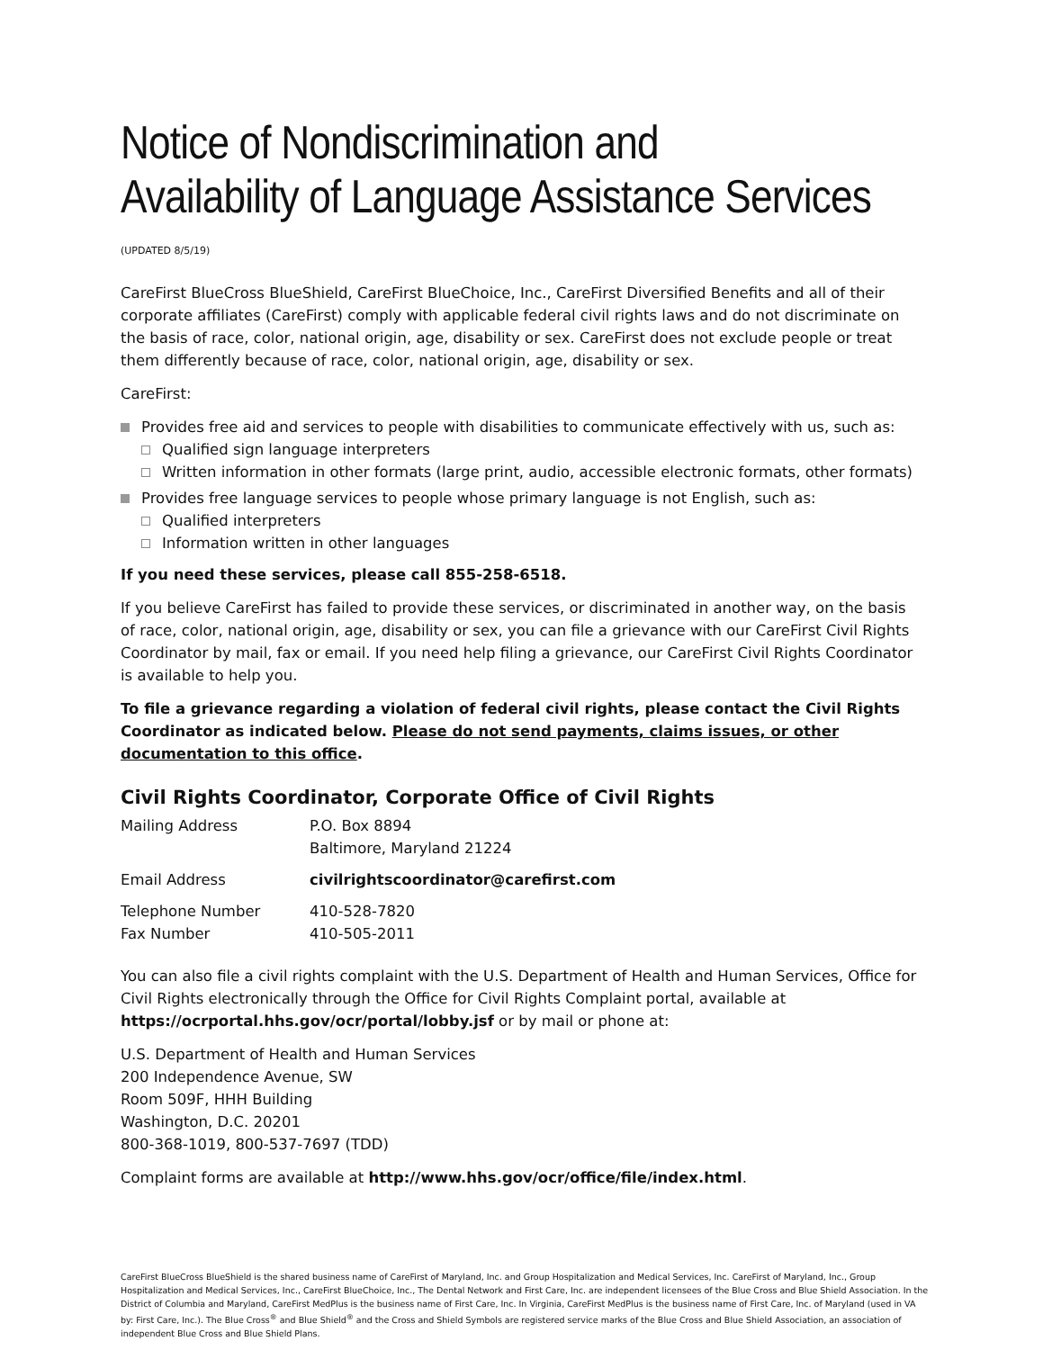Notice of Nondiscrimination and
Availability of Language Assistance Services
(UPDATED 8/5/19)
CareFirst BlueCross BlueShield, CareFirst BlueChoice, Inc., CareFirst Diversified Benefits and all of their corporate affiliates (CareFirst) comply with applicable federal civil rights laws and do not discriminate on the basis of race, color, national origin, age, disability or sex. CareFirst does not exclude people or treat them differently because of race, color, national origin, age, disability or sex.
CareFirst:
Provides free aid and services to people with disabilities to communicate effectively with us, such as:
Qualified sign language interpreters
Written information in other formats (large print, audio, accessible electronic formats, other formats)
Provides free language services to people whose primary language is not English, such as:
Qualified interpreters
Information written in other languages
If you need these services, please call 855-258-6518.
If you believe CareFirst has failed to provide these services, or discriminated in another way, on the basis of race, color, national origin, age, disability or sex, you can file a grievance with our CareFirst Civil Rights Coordinator by mail, fax or email. If you need help filing a grievance, our CareFirst Civil Rights Coordinator is available to help you.
To file a grievance regarding a violation of federal civil rights, please contact the Civil Rights Coordinator as indicated below. Please do not send payments, claims issues, or other documentation to this office.
Civil Rights Coordinator, Corporate Office of Civil Rights
| Mailing Address | P.O. Box 8894 Baltimore, Maryland 21224 |
| Email Address | civilrightscoordinator@carefirst.com |
| Telephone Number | 410-528-7820 |
| Fax Number | 410-505-2011 |
You can also file a civil rights complaint with the U.S. Department of Health and Human Services, Office for Civil Rights electronically through the Office for Civil Rights Complaint portal, available at https://ocrportal.hhs.gov/ocr/portal/lobby.jsf or by mail or phone at:
U.S. Department of Health and Human Services
200 Independence Avenue, SW
Room 509F, HHH Building
Washington, D.C. 20201
800-368-1019, 800-537-7697 (TDD)
Complaint forms are available at http://www.hhs.gov/ocr/office/file/index.html.
CareFirst BlueCross BlueShield is the shared business name of CareFirst of Maryland, Inc. and Group Hospitalization and Medical Services, Inc. CareFirst of Maryland, Inc., Group Hospitalization and Medical Services, Inc., CareFirst BlueChoice, Inc., The Dental Network and First Care, Inc. are independent licensees of the Blue Cross and Blue Shield Association. In the District of Columbia and Maryland, CareFirst MedPlus is the business name of First Care, Inc. In Virginia, CareFirst MedPlus is the business name of First Care, Inc. of Maryland (used in VA by: First Care, Inc.). The Blue Cross<sup>®</sup> and Blue Shield<sup>®</sup> and the Cross and Shield Symbols are registered service marks of the Blue Cross and Blue Shield Association, an association of independent Blue Cross and Blue Shield Plans.